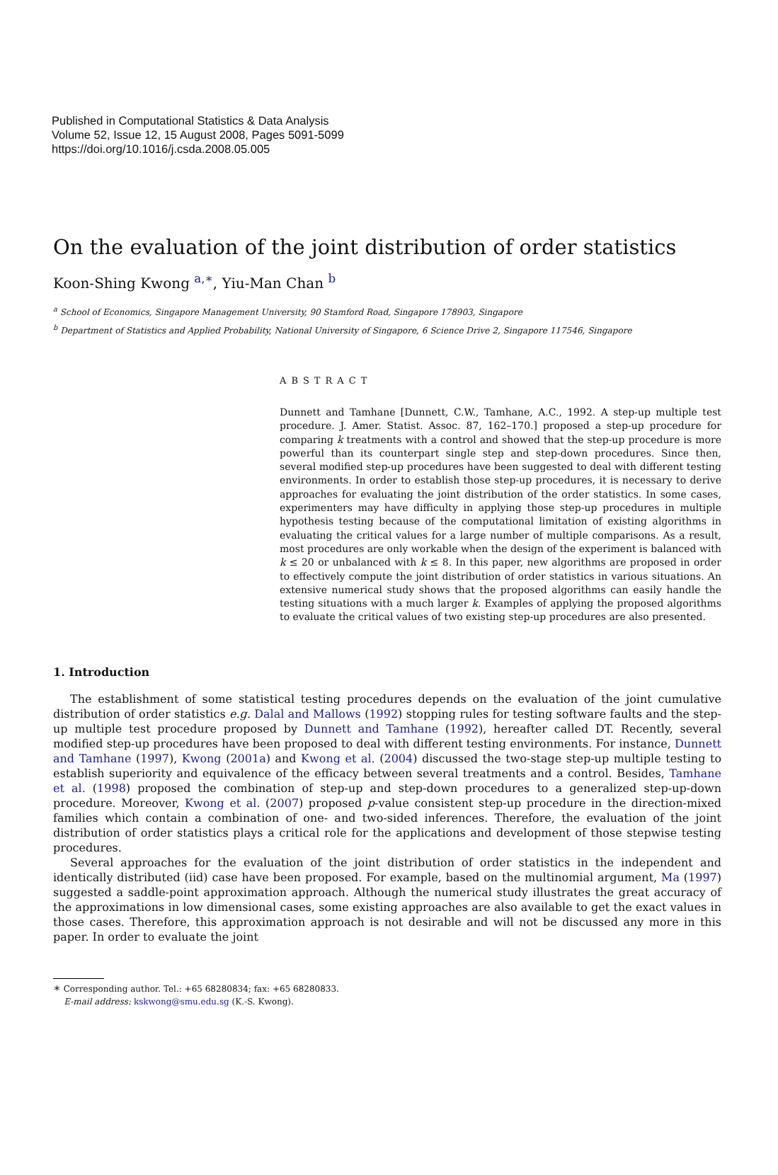Published in Computational Statistics & Data Analysis
Volume 52, Issue 12, 15 August 2008, Pages 5091-5099
https://doi.org/10.1016/j.csda.2008.05.005
On the evaluation of the joint distribution of order statistics
Koon-Shing Kwong <sup>a,∗</sup>, Yiu-Man Chan <sup>b</sup>
<sup>a</sup> School of Economics, Singapore Management University, 90 Stamford Road, Singapore 178903, Singapore
<sup>b</sup> Department of Statistics and Applied Probability, National University of Singapore, 6 Science Drive 2, Singapore 117546, Singapore
ABSTRACT
Dunnett and Tamhane [Dunnett, C.W., Tamhane, A.C., 1992. A step-up multiple test procedure. J. Amer. Statist. Assoc. 87, 162–170.] proposed a step-up procedure for comparing k treatments with a control and showed that the step-up procedure is more powerful than its counterpart single step and step-down procedures. Since then, several modified step-up procedures have been suggested to deal with different testing environments. In order to establish those step-up procedures, it is necessary to derive approaches for evaluating the joint distribution of the order statistics. In some cases, experimenters may have difficulty in applying those step-up procedures in multiple hypothesis testing because of the computational limitation of existing algorithms in evaluating the critical values for a large number of multiple comparisons. As a result, most procedures are only workable when the design of the experiment is balanced with k ≤ 20 or unbalanced with k ≤ 8. In this paper, new algorithms are proposed in order to effectively compute the joint distribution of order statistics in various situations. An extensive numerical study shows that the proposed algorithms can easily handle the testing situations with a much larger k. Examples of applying the proposed algorithms to evaluate the critical values of two existing step-up procedures are also presented.
1. Introduction
The establishment of some statistical testing procedures depends on the evaluation of the joint cumulative distribution of order statistics e.g. Dalal and Mallows (1992) stopping rules for testing software faults and the step-up multiple test procedure proposed by Dunnett and Tamhane (1992), hereafter called DT. Recently, several modified step-up procedures have been proposed to deal with different testing environments. For instance, Dunnett and Tamhane (1997), Kwong (2001a) and Kwong et al. (2004) discussed the two-stage step-up multiple testing to establish superiority and equivalence of the efficacy between several treatments and a control. Besides, Tamhane et al. (1998) proposed the combination of step-up and step-down procedures to a generalized step-up-down procedure. Moreover, Kwong et al. (2007) proposed p-value consistent step-up procedure in the direction-mixed families which contain a combination of one- and two-sided inferences. Therefore, the evaluation of the joint distribution of order statistics plays a critical role for the applications and development of those stepwise testing procedures.
Several approaches for the evaluation of the joint distribution of order statistics in the independent and identically distributed (iid) case have been proposed. For example, based on the multinomial argument, Ma (1997) suggested a saddle-point approximation approach. Although the numerical study illustrates the great accuracy of the approximations in low dimensional cases, some existing approaches are also available to get the exact values in those cases. Therefore, this approximation approach is not desirable and will not be discussed any more in this paper. In order to evaluate the joint
∗ Corresponding author. Tel.: +65 68280834; fax: +65 68280833.
E-mail address: kskwong@smu.edu.sg (K.-S. Kwong).